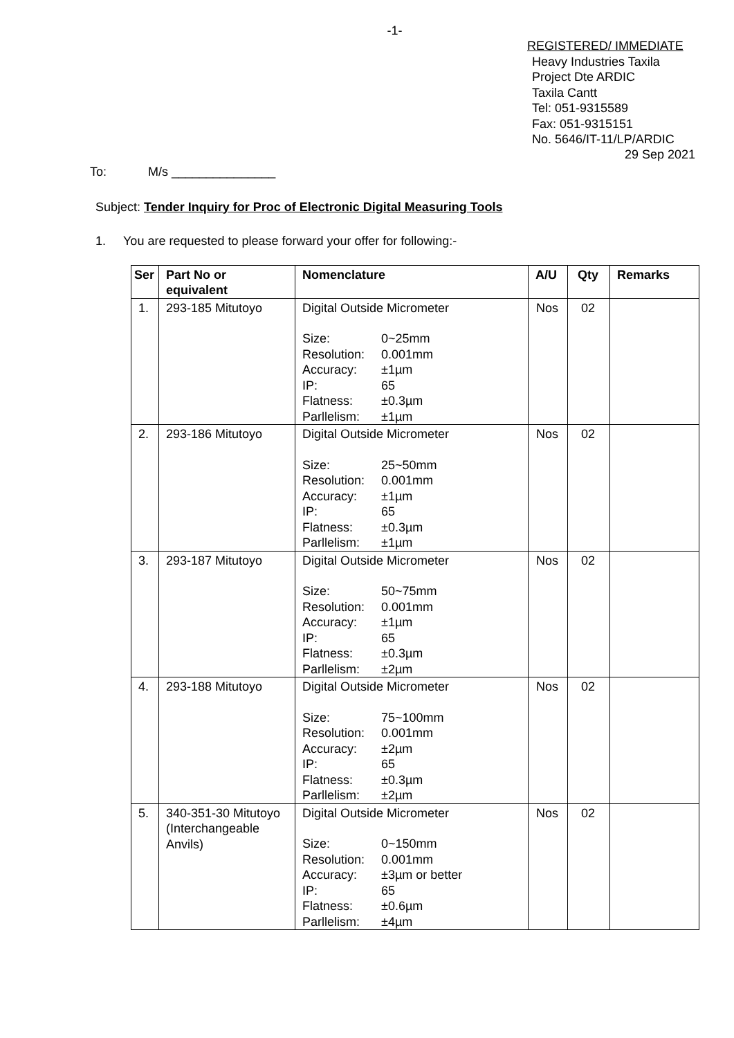-1-
REGISTERED/ IMMEDIATE
Heavy Industries Taxila
Project Dte ARDIC
Taxila Cantt
Tel: 051-9315589
Fax: 051-9315151
No. 5646/IT-11/LP/ARDIC
29 Sep 2021
To: M/s _______________
Subject: Tender Inquiry for Proc of Electronic Digital Measuring Tools
1. You are requested to please forward your offer for following:-
| Ser | Part No or equivalent | Nomenclature | A/U | Qty | Remarks |
| --- | --- | --- | --- | --- | --- |
| 1. | 293-185 Mitutoyo | Digital Outside Micrometer Size: 0~25mm Resolution: 0.001mm Accuracy: ±1µm IP: 65 Flatness: ±0.3µm Parllelism: ±1µm | Nos | 02 | |
| 2. | 293-186 Mitutoyo | Digital Outside Micrometer Size: 25~50mm Resolution: 0.001mm Accuracy: ±1µm IP: 65 Flatness: ±0.3µm Parllelism: ±1µm | Nos | 02 | |
| 3. | 293-187 Mitutoyo | Digital Outside Micrometer Size: 50~75mm Resolution: 0.001mm Accuracy: ±1µm IP: 65 Flatness: ±0.3µm Parllelism: ±2µm | Nos | 02 | |
| 4. | 293-188 Mitutoyo | Digital Outside Micrometer Size: 75~100mm Resolution: 0.001mm Accuracy: ±2µm IP: 65 Flatness: ±0.3µm Parllelism: ±2µm | Nos | 02 | |
| 5. | 340-351-30 Mitutoyo (Interchangeable Anvils) | Digital Outside Micrometer Size: 0~150mm Resolution: 0.001mm Accuracy: ±3µm or better IP: 65 Flatness: ±0.6µm Parllelism: ±4µm | Nos | 02 | |